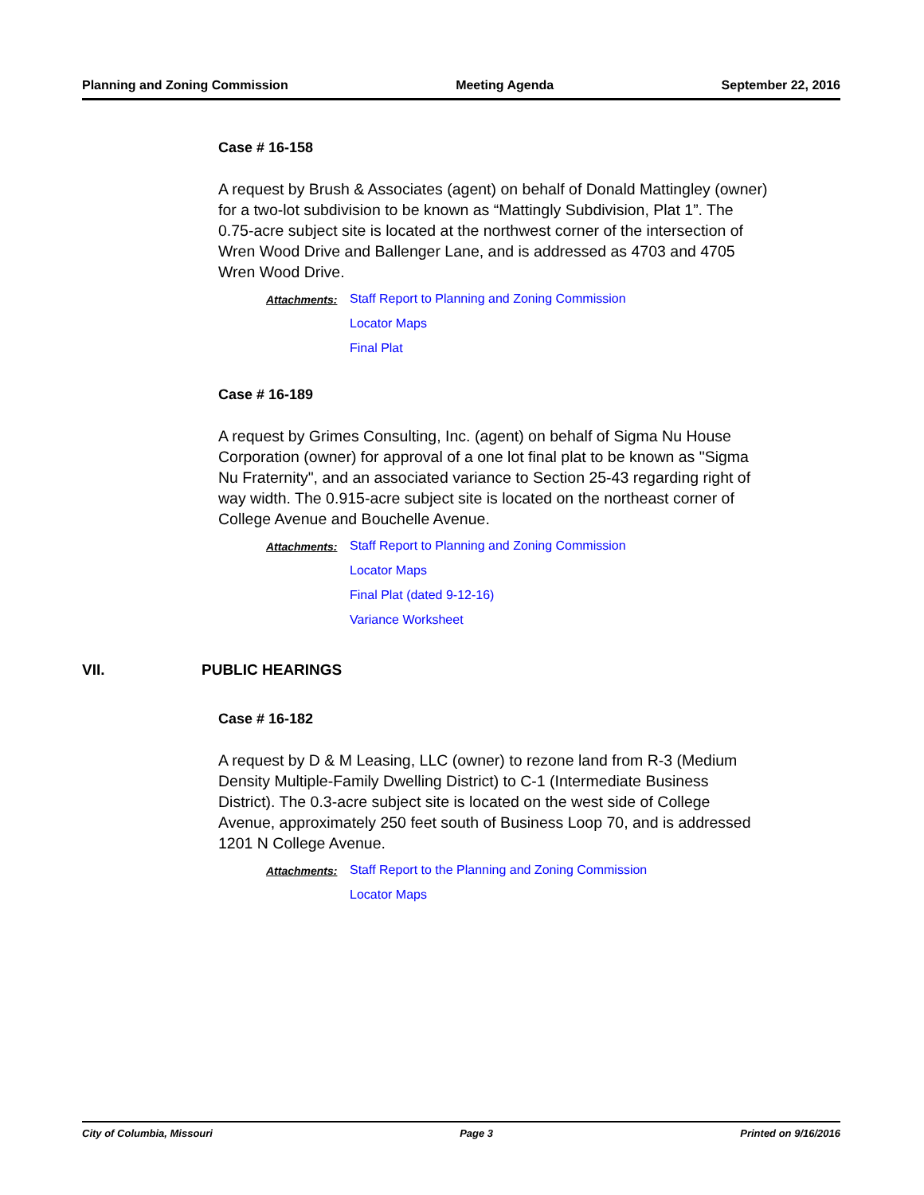Planning and Zoning Commission Meeting Agenda September 22, 2016
Case # 16-158
A request by Brush & Associates (agent) on behalf of Donald Mattingley (owner) for a two-lot subdivision to be known as “Mattingly Subdivision, Plat 1”. The 0.75-acre subject site is located at the northwest corner of the intersection of Wren Wood Drive and Ballenger Lane, and is addressed as 4703 and 4705 Wren Wood Drive.
Attachments: Staff Report to Planning and Zoning Commission
Locator Maps
Final Plat
Case # 16-189
A request by Grimes Consulting, Inc. (agent) on behalf of Sigma Nu House Corporation (owner) for approval of a one lot final plat to be known as "Sigma Nu Fraternity", and an associated variance to Section 25-43 regarding right of way width. The 0.915-acre subject site is located on the northeast corner of College Avenue and Bouchelle Avenue.
Attachments: Staff Report to Planning and Zoning Commission
Locator Maps
Final Plat (dated 9-12-16)
Variance Worksheet
VII. PUBLIC HEARINGS
Case # 16-182
A request by D & M Leasing, LLC (owner) to rezone land from R-3 (Medium Density Multiple-Family Dwelling District) to C-1 (Intermediate Business District). The 0.3-acre subject site is located on the west side of College Avenue, approximately 250 feet south of Business Loop 70, and is addressed 1201 N College Avenue.
Attachments: Staff Report to the Planning and Zoning Commission
Locator Maps
City of Columbia, Missouri Page 3 Printed on 9/16/2016